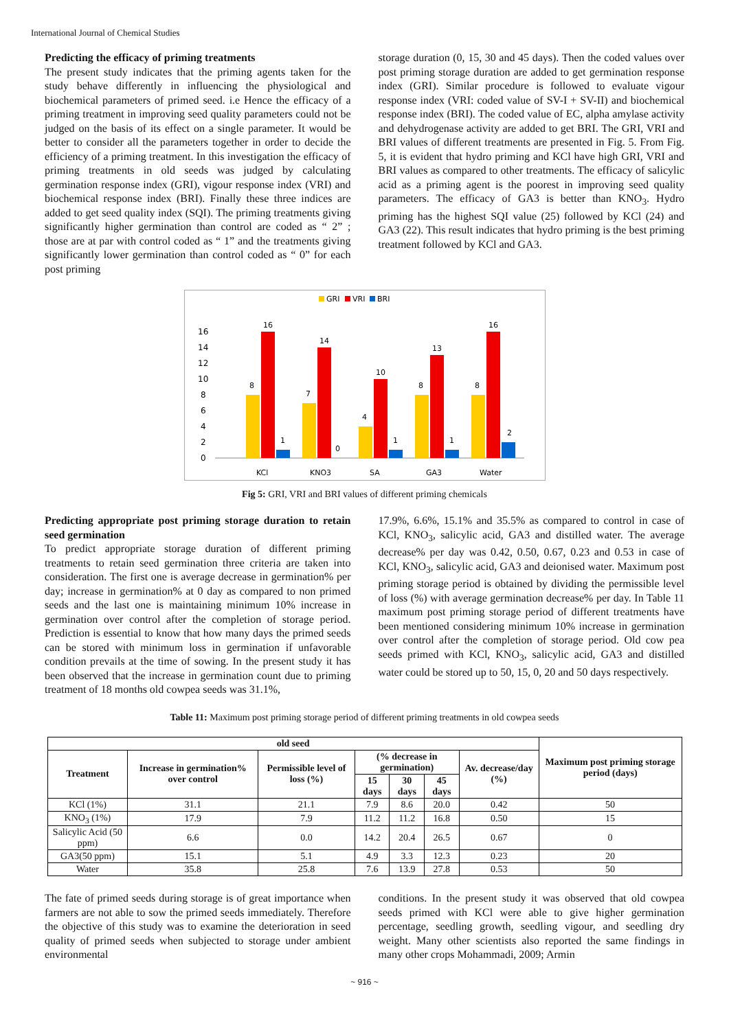International Journal of Chemical Studies
Predicting the efficacy of priming treatments
The present study indicates that the priming agents taken for the study behave differently in influencing the physiological and biochemical parameters of primed seed. i.e Hence the efficacy of a priming treatment in improving seed quality parameters could not be judged on the basis of its effect on a single parameter. It would be better to consider all the parameters together in order to decide the efficiency of a priming treatment. In this investigation the efficacy of priming treatments in old seeds was judged by calculating germination response index (GRI), vigour response index (VRI) and biochemical response index (BRI). Finally these three indices are added to get seed quality index (SQI). The priming treatments giving significantly higher germination than control are coded as “ 2” ; those are at par with control coded as “ 1” and the treatments giving significantly lower germination than control coded as “ 0” for each post priming
storage duration (0, 15, 30 and 45 days). Then the coded values over post priming storage duration are added to get germination response index (GRI). Similar procedure is followed to evaluate vigour response index (VRI: coded value of SV-I + SV-II) and biochemical response index (BRI). The coded value of EC, alpha amylase activity and dehydrogenase activity are added to get BRI. The GRI, VRI and BRI values of different treatments are presented in Fig. 5. From Fig. 5, it is evident that hydro priming and KCl have high GRI, VRI and BRI values as compared to other treatments. The efficacy of salicylic acid as a priming agent is the poorest in improving seed quality parameters. The efficacy of GA3 is better than KNO<sub>3</sub>. Hydro priming has the highest SQI value (25) followed by KCl (24) and GA3 (22). This result indicates that hydro priming is the best priming treatment followed by KCl and GA3.
GRI
VRI
BRI
16
14
12
10
8
6
4
2
0
8
16
1
KCl
7
14
0
KNO3
4
10
1
SA
8
13
1
GA3
8
16
2
Water
Fig 5: GRI, VRI and BRI values of different priming chemicals
Predicting appropriate post priming storage duration to retain seed germination
To predict appropriate storage duration of different priming treatments to retain seed germination three criteria are taken into consideration. The first one is average decrease in germination% per day; increase in germination% at 0 day as compared to non primed seeds and the last one is maintaining minimum 10% increase in germination over control after the completion of storage period. Prediction is essential to know that how many days the primed seeds can be stored with minimum loss in germination if unfavorable condition prevails at the time of sowing. In the present study it has been observed that the increase in germination count due to priming treatment of 18 months old cowpea seeds was 31.1%,
17.9%, 6.6%, 15.1% and 35.5% as compared to control in case of KCl, KNO<sub>3</sub>, salicylic acid, GA3 and distilled water. The average decrease% per day was 0.42, 0.50, 0.67, 0.23 and 0.53 in case of KCl, KNO<sub>3</sub>, salicylic acid, GA3 and deionised water. Maximum post priming storage period is obtained by dividing the permissible level of loss (%) with average germination decrease% per day. In Table 11 maximum post priming storage period of different treatments have been mentioned considering minimum 10% increase in germination over control after the completion of storage period. Old cow pea seeds primed with KCl, KNO<sub>3</sub>, salicylic acid, GA3 and distilled water could be stored up to 50, 15, 0, 20 and 50 days respectively.
Table 11: Maximum post priming storage period of different priming treatments in old cowpea seeds
| old seed | | | | | | | Maximum post priming storage period (days) |
| --- | --- | --- | --- | --- | --- | --- | --- |
| Treatment | Increase in germination% over control | Permissible level of loss (%) | (% decrease in germination) | | | Av. decrease/day (%) | |
| | | | 15 days | 30 days | 45 days | | |
| KCl (1%) | 31.1 | 21.1 | 7.9 | 8.6 | 20.0 | 0.42 | 50 |
| KNO<sub>3</sub> (1%) | 17.9 | 7.9 | 11.2 | 11.2 | 16.8 | 0.50 | 15 |
| Salicylic Acid (50 ppm) | 6.6 | 0.0 | 14.2 | 20.4 | 26.5 | 0.67 | 0 |
| GA3(50 ppm) | 15.1 | 5.1 | 4.9 | 3.3 | 12.3 | 0.23 | 20 |
| Water | 35.8 | 25.8 | 7.6 | 13.9 | 27.8 | 0.53 | 50 |
The fate of primed seeds during storage is of great importance when farmers are not able to sow the primed seeds immediately. Therefore the objective of this study was to examine the deterioration in seed quality of primed seeds when subjected to storage under ambient environmental
conditions. In the present study it was observed that old cowpea seeds primed with KCl were able to give higher germination percentage, seedling growth, seedling vigour, and seedling dry weight. Many other scientists also reported the same findings in many other crops Mohammadi, 2009; Armin
~ 916 ~